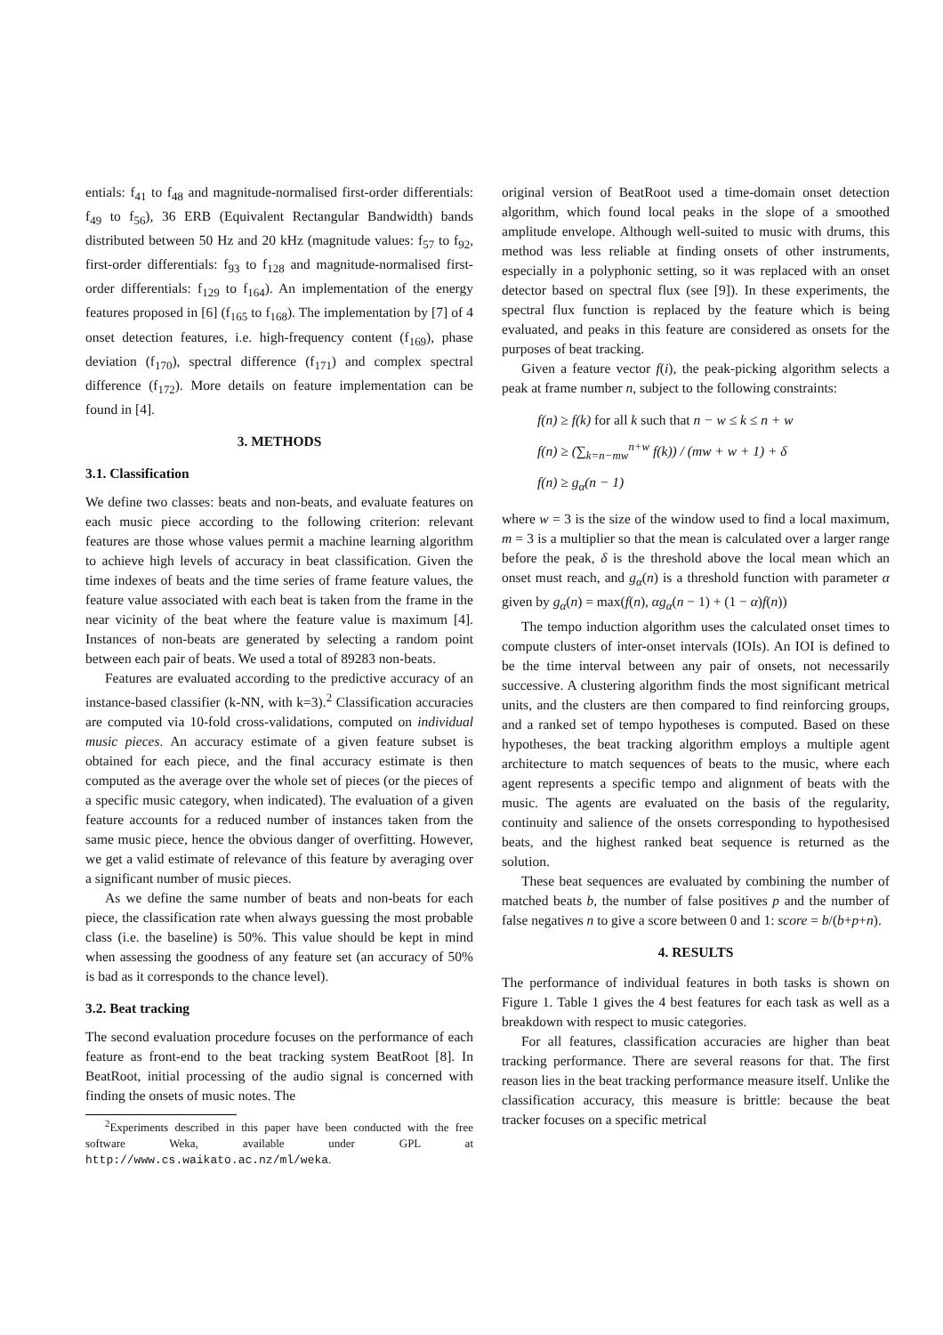entials: f<sub>41</sub> to f<sub>48</sub> and magnitude-normalised first-order differentials: f<sub>49</sub> to f<sub>56</sub>), 36 ERB (Equivalent Rectangular Bandwidth) bands distributed between 50 Hz and 20 kHz (magnitude values: f<sub>57</sub> to f<sub>92</sub>, first-order differentials: f<sub>93</sub> to f<sub>128</sub> and magnitude-normalised first-order differentials: f<sub>129</sub> to f<sub>164</sub>). An implementation of the energy features proposed in [6] (f<sub>165</sub> to f<sub>168</sub>). The implementation by [7] of 4 onset detection features, i.e. high-frequency content (f<sub>169</sub>), phase deviation (f<sub>170</sub>), spectral difference (f<sub>171</sub>) and complex spectral difference (f<sub>172</sub>). More details on feature implementation can be found in [4].
3. METHODS
3.1. Classification
We define two classes: beats and non-beats, and evaluate features on each music piece according to the following criterion: relevant features are those whose values permit a machine learning algorithm to achieve high levels of accuracy in beat classification. Given the time indexes of beats and the time series of frame feature values, the feature value associated with each beat is taken from the frame in the near vicinity of the beat where the feature value is maximum [4]. Instances of non-beats are generated by selecting a random point between each pair of beats. We used a total of 89283 non-beats.
Features are evaluated according to the predictive accuracy of an instance-based classifier (k-NN, with k=3).<sup>2</sup> Classification accuracies are computed via 10-fold cross-validations, computed on individual music pieces. An accuracy estimate of a given feature subset is obtained for each piece, and the final accuracy estimate is then computed as the average over the whole set of pieces (or the pieces of a specific music category, when indicated). The evaluation of a given feature accounts for a reduced number of instances taken from the same music piece, hence the obvious danger of overfitting. However, we get a valid estimate of relevance of this feature by averaging over a significant number of music pieces.
As we define the same number of beats and non-beats for each piece, the classification rate when always guessing the most probable class (i.e. the baseline) is 50%. This value should be kept in mind when assessing the goodness of any feature set (an accuracy of 50% is bad as it corresponds to the chance level).
3.2. Beat tracking
The second evaluation procedure focuses on the performance of each feature as front-end to the beat tracking system BeatRoot [8]. In BeatRoot, initial processing of the audio signal is concerned with finding the onsets of music notes. The
<sup>2</sup> Experiments described in this paper have been conducted with the free software Weka, available under GPL at http://www.cs.waikato.ac.nz/ml/weka.
original version of BeatRoot used a time-domain onset detection algorithm, which found local peaks in the slope of a smoothed amplitude envelope. Although well-suited to music with drums, this method was less reliable at finding onsets of other instruments, especially in a polyphonic setting, so it was replaced with an onset detector based on spectral flux (see [9]). In these experiments, the spectral flux function is replaced by the feature which is being evaluated, and peaks in this feature are considered as onsets for the purposes of beat tracking.
Given a feature vector f(i), the peak-picking algorithm selects a peak at frame number n, subject to the following constraints:
f(n) ≥ f(k) for all k such that n − w ≤ k ≤ n + w
f(n) ≥ (∑<sub>k=n−mw</sub><sup>n+w</sup> f(k)) / (mw + w + 1) + δ
f(n) ≥ g<sub>α</sub>(n − 1)
where w = 3 is the size of the window used to find a local maximum, m = 3 is a multiplier so that the mean is calculated over a larger range before the peak, δ is the threshold above the local mean which an onset must reach, and g<sub>α</sub>(n) is a threshold function with parameter α given by g<sub>α</sub>(n) = max(f(n), αg<sub>α</sub>(n − 1) + (1 − α)f(n))
The tempo induction algorithm uses the calculated onset times to compute clusters of inter-onset intervals (IOIs). An IOI is defined to be the time interval between any pair of onsets, not necessarily successive. A clustering algorithm finds the most significant metrical units, and the clusters are then compared to find reinforcing groups, and a ranked set of tempo hypotheses is computed. Based on these hypotheses, the beat tracking algorithm employs a multiple agent architecture to match sequences of beats to the music, where each agent represents a specific tempo and alignment of beats with the music. The agents are evaluated on the basis of the regularity, continuity and salience of the onsets corresponding to hypothesised beats, and the highest ranked beat sequence is returned as the solution.
These beat sequences are evaluated by combining the number of matched beats b, the number of false positives p and the number of false negatives n to give a score between 0 and 1: score = b/(b+p+n).
4. RESULTS
The performance of individual features in both tasks is shown on Figure 1. Table 1 gives the 4 best features for each task as well as a breakdown with respect to music categories.
For all features, classification accuracies are higher than beat tracking performance. There are several reasons for that. The first reason lies in the beat tracking performance measure itself. Unlike the classification accuracy, this measure is brittle: because the beat tracker focuses on a specific metrical